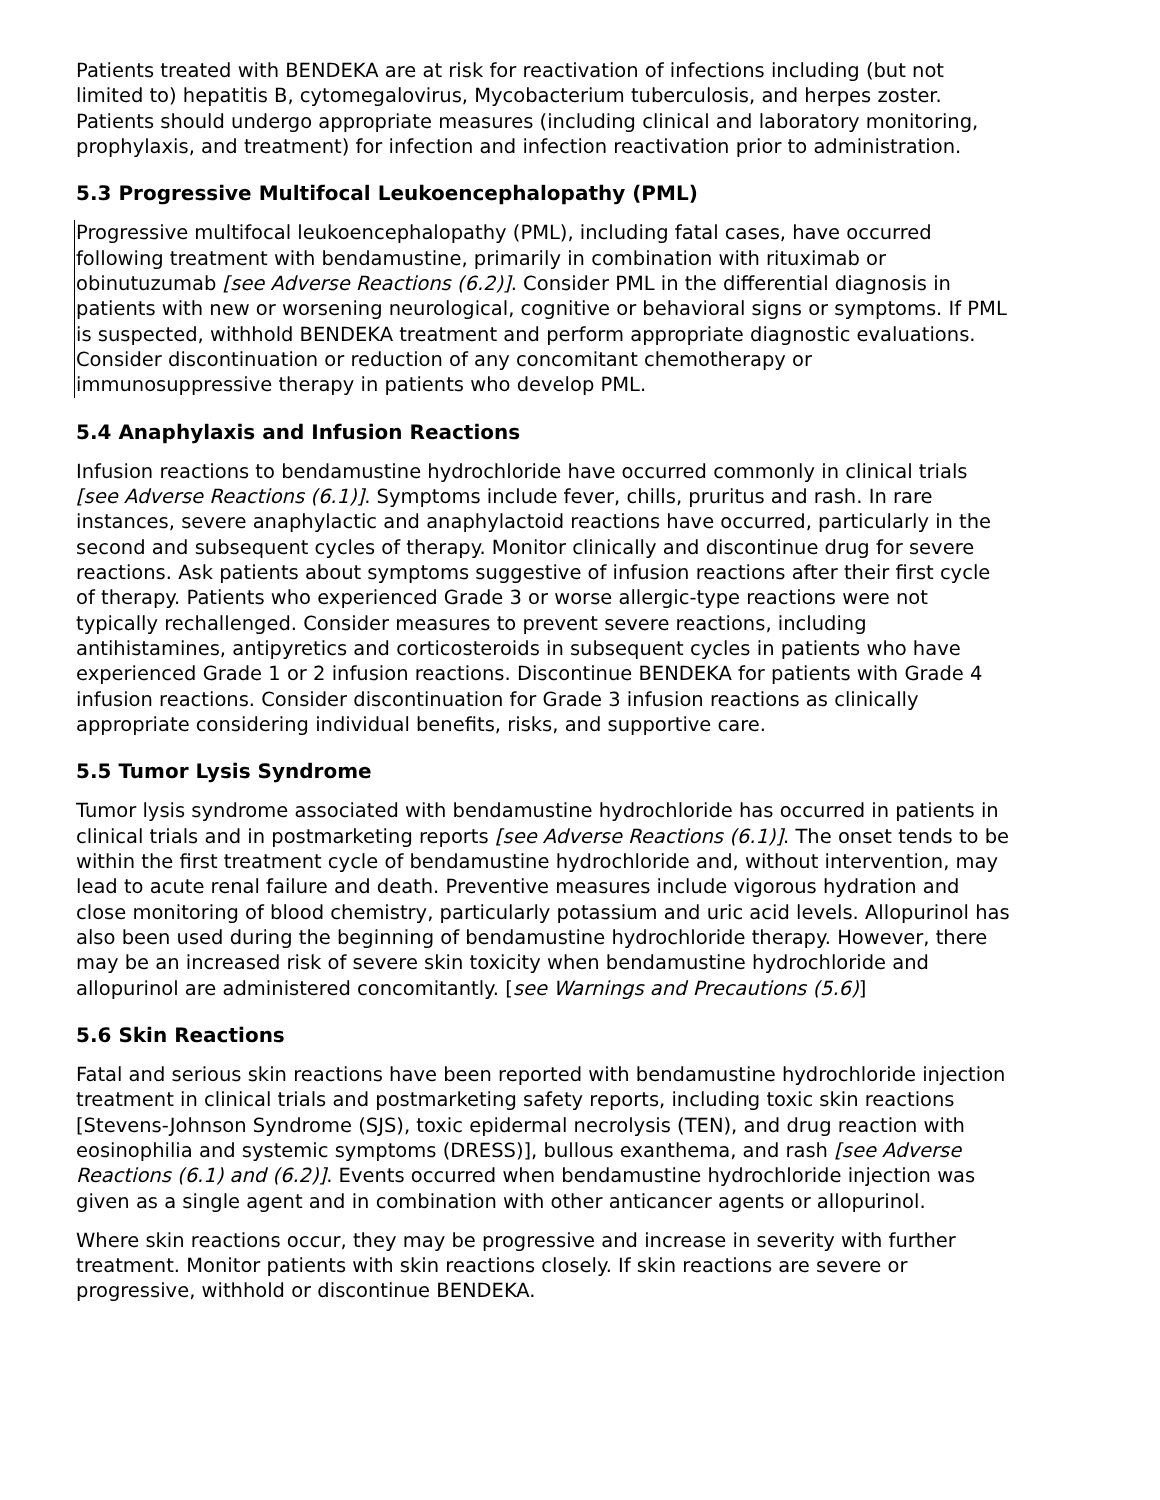Patients treated with BENDEKA are at risk for reactivation of infections including (but not limited to) hepatitis B, cytomegalovirus, Mycobacterium tuberculosis, and herpes zoster. Patients should undergo appropriate measures (including clinical and laboratory monitoring, prophylaxis, and treatment) for infection and infection reactivation prior to administration.
5.3 Progressive Multifocal Leukoencephalopathy (PML)
Progressive multifocal leukoencephalopathy (PML), including fatal cases, have occurred following treatment with bendamustine, primarily in combination with rituximab or obinutuzumab [see Adverse Reactions (6.2)]. Consider PML in the differential diagnosis in patients with new or worsening neurological, cognitive or behavioral signs or symptoms. If PML is suspected, withhold BENDEKA treatment and perform appropriate diagnostic evaluations. Consider discontinuation or reduction of any concomitant chemotherapy or immunosuppressive therapy in patients who develop PML.
5.4 Anaphylaxis and Infusion Reactions
Infusion reactions to bendamustine hydrochloride have occurred commonly in clinical trials [see Adverse Reactions (6.1)]. Symptoms include fever, chills, pruritus and rash. In rare instances, severe anaphylactic and anaphylactoid reactions have occurred, particularly in the second and subsequent cycles of therapy. Monitor clinically and discontinue drug for severe reactions. Ask patients about symptoms suggestive of infusion reactions after their first cycle of therapy. Patients who experienced Grade 3 or worse allergic-type reactions were not typically rechallenged. Consider measures to prevent severe reactions, including antihistamines, antipyretics and corticosteroids in subsequent cycles in patients who have experienced Grade 1 or 2 infusion reactions. Discontinue BENDEKA for patients with Grade 4 infusion reactions. Consider discontinuation for Grade 3 infusion reactions as clinically appropriate considering individual benefits, risks, and supportive care.
5.5 Tumor Lysis Syndrome
Tumor lysis syndrome associated with bendamustine hydrochloride has occurred in patients in clinical trials and in postmarketing reports [see Adverse Reactions (6.1)]. The onset tends to be within the first treatment cycle of bendamustine hydrochloride and, without intervention, may lead to acute renal failure and death. Preventive measures include vigorous hydration and close monitoring of blood chemistry, particularly potassium and uric acid levels. Allopurinol has also been used during the beginning of bendamustine hydrochloride therapy. However, there may be an increased risk of severe skin toxicity when bendamustine hydrochloride and allopurinol are administered concomitantly. [see Warnings and Precautions (5.6)]
5.6 Skin Reactions
Fatal and serious skin reactions have been reported with bendamustine hydrochloride injection treatment in clinical trials and postmarketing safety reports, including toxic skin reactions [Stevens-Johnson Syndrome (SJS), toxic epidermal necrolysis (TEN), and drug reaction with eosinophilia and systemic symptoms (DRESS)], bullous exanthema, and rash [see Adverse Reactions (6.1) and (6.2)]. Events occurred when bendamustine hydrochloride injection was given as a single agent and in combination with other anticancer agents or allopurinol.
Where skin reactions occur, they may be progressive and increase in severity with further treatment. Monitor patients with skin reactions closely. If skin reactions are severe or progressive, withhold or discontinue BENDEKA.